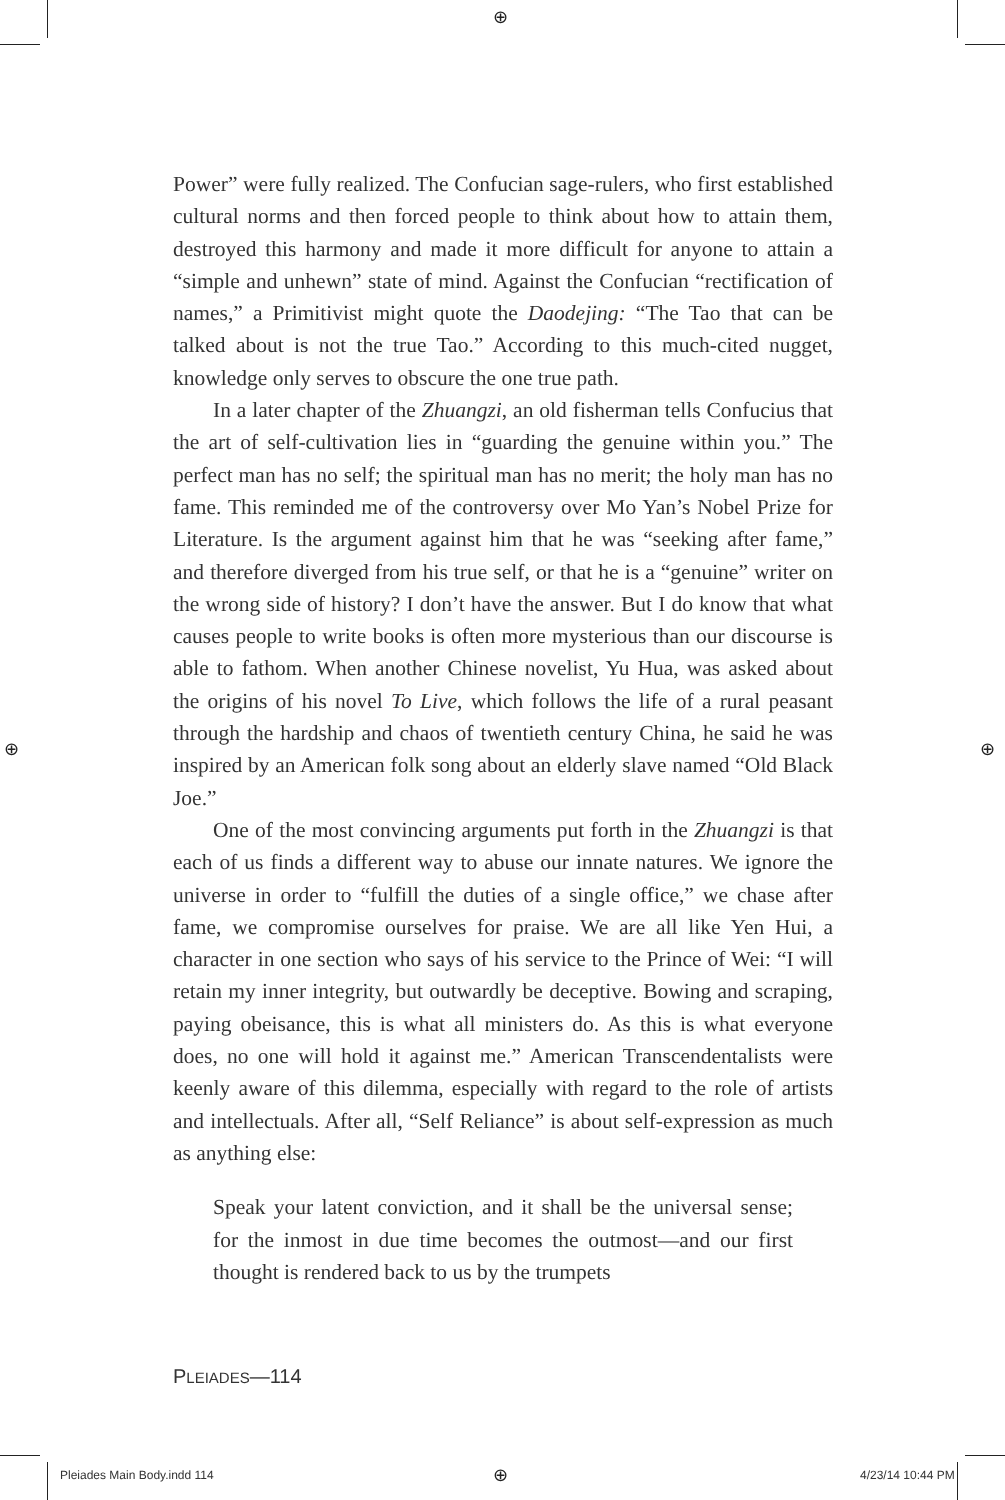⊕
Power” were fully realized. The Confucian sage-rulers, who first established cultural norms and then forced people to think about how to attain them, destroyed this harmony and made it more difficult for anyone to attain a “simple and unhewn” state of mind. Against the Confucian “rectification of names,” a Primitivist might quote the Daodejing: “The Tao that can be talked about is not the true Tao.” According to this much-cited nugget, knowledge only serves to obscure the one true path.
In a later chapter of the Zhuangzi, an old fisherman tells Confucius that the art of self-cultivation lies in “guarding the genuine within you.” The perfect man has no self; the spiritual man has no merit; the holy man has no fame. This reminded me of the controversy over Mo Yan’s Nobel Prize for Literature. Is the argument against him that he was “seeking after fame,” and therefore diverged from his true self, or that he is a “genuine” writer on the wrong side of history? I don’t have the answer. But I do know that what causes people to write books is often more mysterious than our discourse is able to fathom. When another Chinese novelist, Yu Hua, was asked about the origins of his novel To Live, which follows the life of a rural peasant through the hardship and chaos of twentieth century China, he said he was inspired by an American folk song about an elderly slave named “Old Black Joe.”
One of the most convincing arguments put forth in the Zhuangzi is that each of us finds a different way to abuse our innate natures. We ignore the universe in order to “fulfill the duties of a single office,” we chase after fame, we compromise ourselves for praise. We are all like Yen Hui, a character in one section who says of his service to the Prince of Wei: “I will retain my inner integrity, but outwardly be deceptive. Bowing and scraping, paying obeisance, this is what all ministers do. As this is what everyone does, no one will hold it against me.” American Transcendentalists were keenly aware of this dilemma, especially with regard to the role of artists and intellectuals. After all, “Self Reliance” is about self-expression as much as anything else:
Speak your latent conviction, and it shall be the universal sense; for the inmost in due time becomes the outmost—and our first thought is rendered back to us by the trumpets
PLEIADES—114
⊕ ⊕
Pleiades Main Body.indd 114 ⊕ 4/23/14 10:44 PM